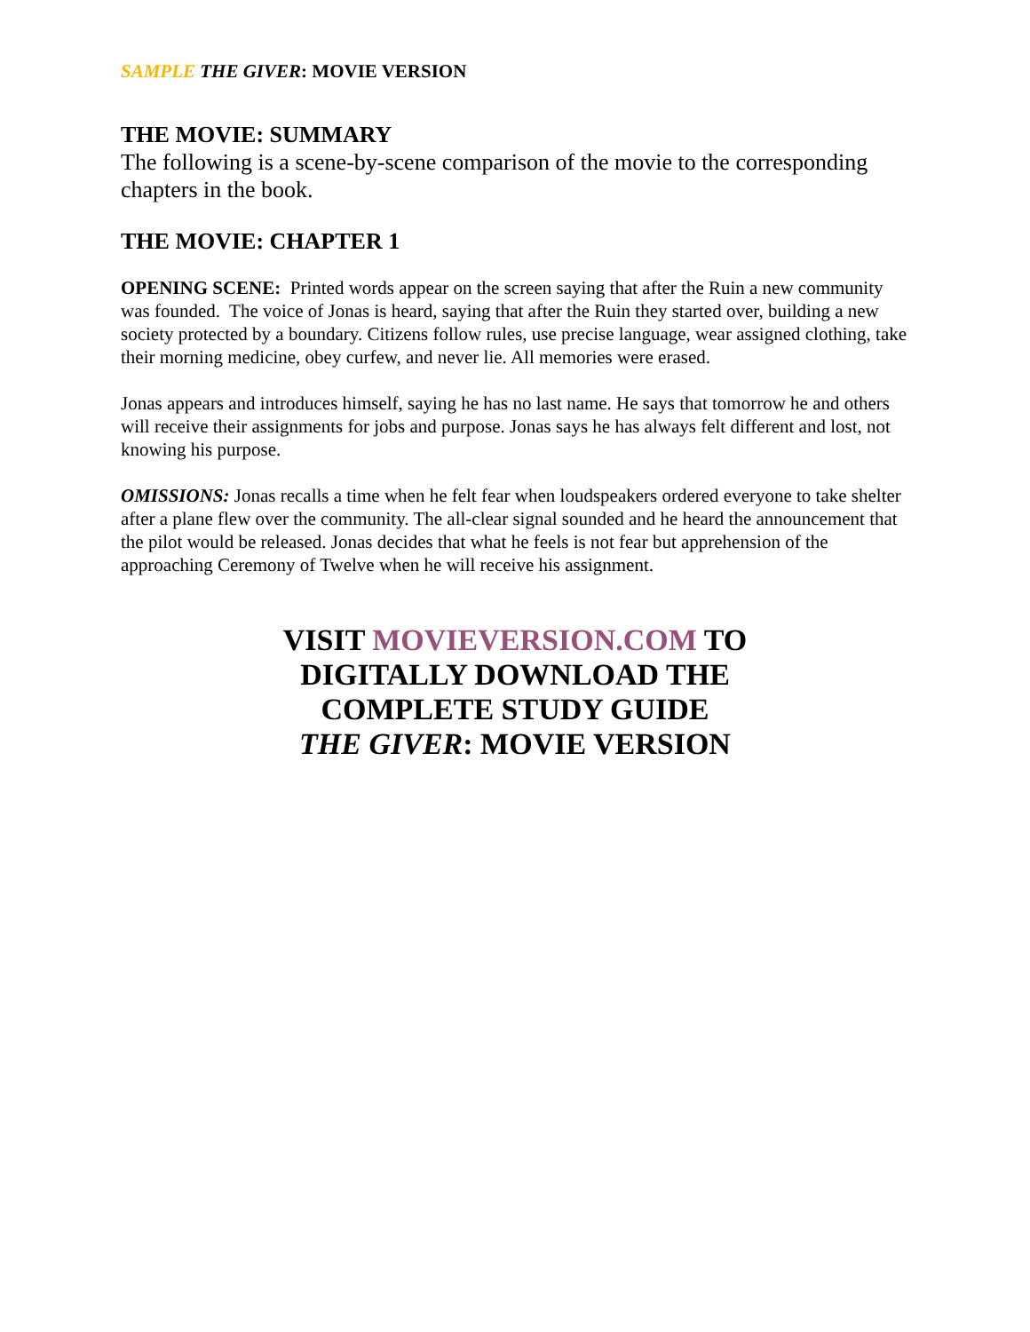SAMPLE THE GIVER: MOVIE VERSION
THE MOVIE: SUMMARY
The following is a scene-by-scene comparison of the movie to the corresponding chapters in the book.
THE MOVIE: CHAPTER 1
OPENING SCENE: Printed words appear on the screen saying that after the Ruin a new community was founded. The voice of Jonas is heard, saying that after the Ruin they started over, building a new society protected by a boundary. Citizens follow rules, use precise language, wear assigned clothing, take their morning medicine, obey curfew, and never lie. All memories were erased.
Jonas appears and introduces himself, saying he has no last name. He says that tomorrow he and others will receive their assignments for jobs and purpose. Jonas says he has always felt different and lost, not knowing his purpose.
OMISSIONS: Jonas recalls a time when he felt fear when loudspeakers ordered everyone to take shelter after a plane flew over the community. The all-clear signal sounded and he heard the announcement that the pilot would be released. Jonas decides that what he feels is not fear but apprehension of the approaching Ceremony of Twelve when he will receive his assignment.
VISIT MOVIEVERSION.COM TO
DIGITALLY DOWNLOAD THE
COMPLETE STUDY GUIDE
THE GIVER: MOVIE VERSION